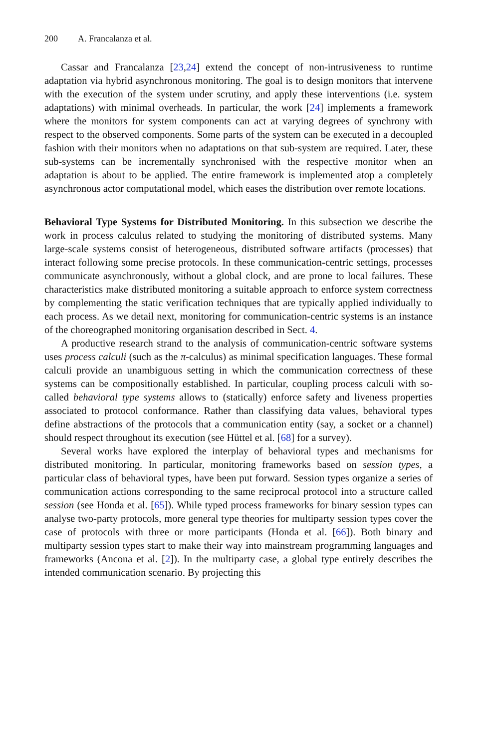200 A. Francalanza et al.
Cassar and Francalanza [23,24] extend the concept of non-intrusiveness to runtime adaptation via hybrid asynchronous monitoring. The goal is to design monitors that intervene with the execution of the system under scrutiny, and apply these interventions (i.e. system adaptations) with minimal overheads. In particular, the work [24] implements a framework where the monitors for system components can act at varying degrees of synchrony with respect to the observed components. Some parts of the system can be executed in a decoupled fashion with their monitors when no adaptations on that sub-system are required. Later, these sub-systems can be incrementally synchronised with the respective monitor when an adaptation is about to be applied. The entire framework is implemented atop a completely asynchronous actor computational model, which eases the distribution over remote locations.
Behavioral Type Systems for Distributed Monitoring. In this subsection we describe the work in process calculus related to studying the monitoring of distributed systems. Many large-scale systems consist of heterogeneous, distributed software artifacts (processes) that interact following some precise protocols. In these communication-centric settings, processes communicate asynchronously, without a global clock, and are prone to local failures. These characteristics make distributed monitoring a suitable approach to enforce system correctness by complementing the static verification techniques that are typically applied individually to each process. As we detail next, monitoring for communication-centric systems is an instance of the choreographed monitoring organisation described in Sect. 4.
A productive research strand to the analysis of communication-centric software systems uses process calculi (such as the π-calculus) as minimal specification languages. These formal calculi provide an unambiguous setting in which the communication correctness of these systems can be compositionally established. In particular, coupling process calculi with so-called behavioral type systems allows to (statically) enforce safety and liveness properties associated to protocol conformance. Rather than classifying data values, behavioral types define abstractions of the protocols that a communication entity (say, a socket or a channel) should respect throughout its execution (see Hüttel et al. [68] for a survey).
Several works have explored the interplay of behavioral types and mechanisms for distributed monitoring. In particular, monitoring frameworks based on session types, a particular class of behavioral types, have been put forward. Session types organize a series of communication actions corresponding to the same reciprocal protocol into a structure called session (see Honda et al. [65]). While typed process frameworks for binary session types can analyse two-party protocols, more general type theories for multiparty session types cover the case of protocols with three or more participants (Honda et al. [66]). Both binary and multiparty session types start to make their way into mainstream programming languages and frameworks (Ancona et al. [2]). In the multiparty case, a global type entirely describes the intended communication scenario. By projecting this